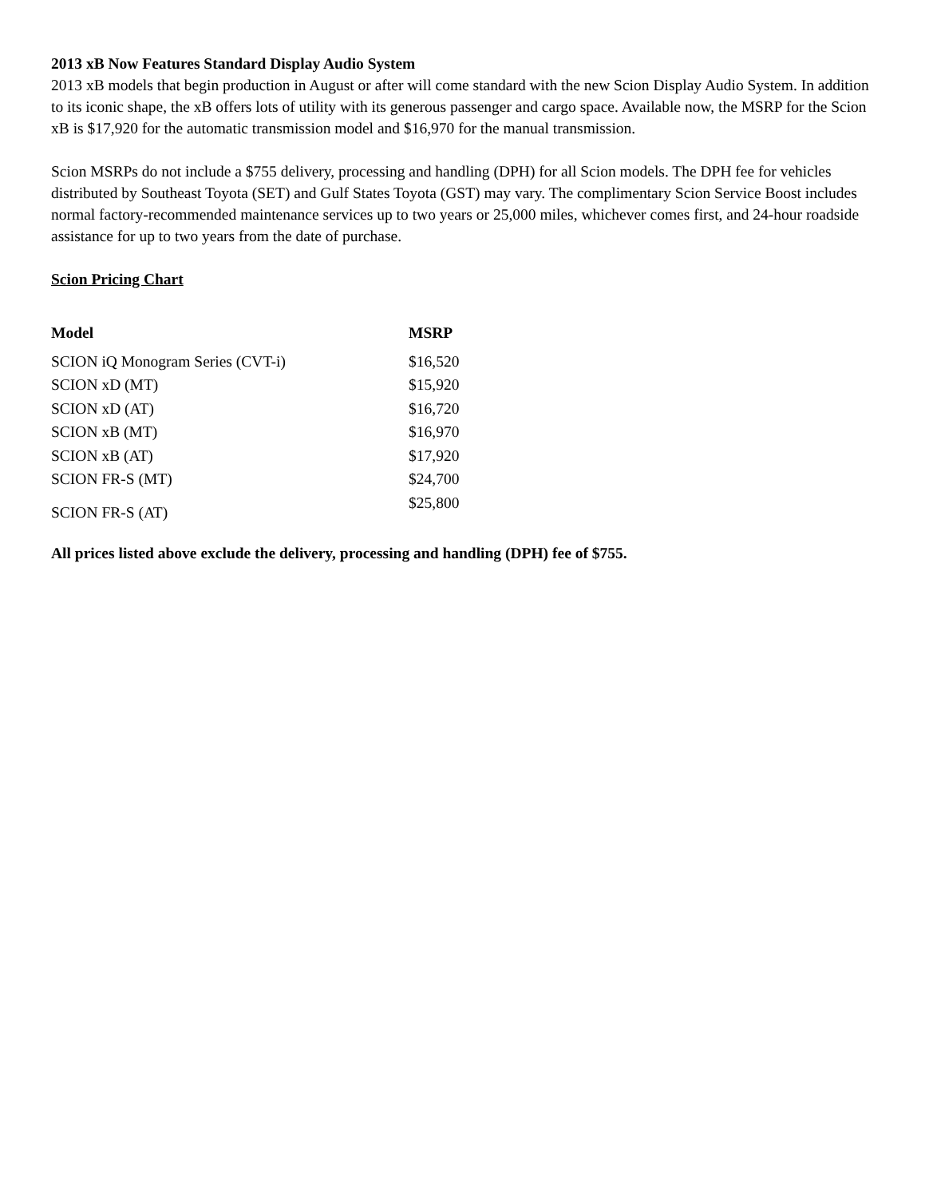2013 xB Now Features Standard Display Audio System
2013 xB models that begin production in August or after will come standard with the new Scion Display Audio System. In addition to its iconic shape, the xB offers lots of utility with its generous passenger and cargo space. Available now, the MSRP for the Scion xB is $17,920 for the automatic transmission model and $16,970 for the manual transmission.
Scion MSRPs do not include a $755 delivery, processing and handling (DPH) for all Scion models. The DPH fee for vehicles distributed by Southeast Toyota (SET) and Gulf States Toyota (GST) may vary. The complimentary Scion Service Boost includes normal factory-recommended maintenance services up to two years or 25,000 miles, whichever comes first, and 24-hour roadside assistance for up to two years from the date of purchase.
Scion Pricing Chart
| Model | MSRP |
| --- | --- |
| SCION iQ Monogram Series (CVT-i) | $16,520 |
| SCION xD (MT) | $15,920 |
| SCION xD (AT) | $16,720 |
| SCION xB (MT) | $16,970 |
| SCION xB (AT) | $17,920 |
| SCION FR-S (MT) | $24,700 |
| SCION FR-S (AT) | $25,800 |
All prices listed above exclude the delivery, processing and handling (DPH) fee of $755.